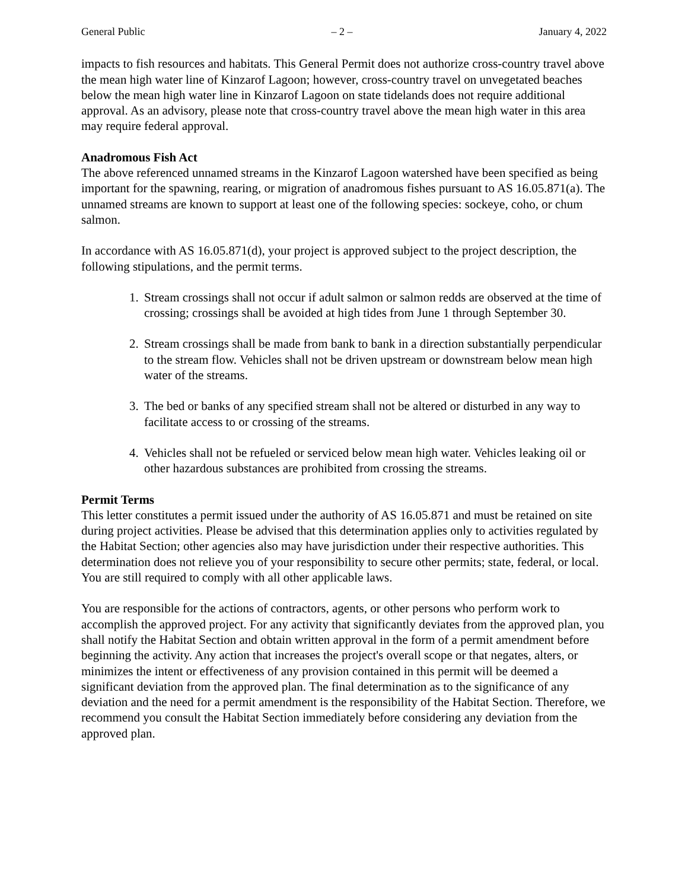General Public – 2 – January 4, 2022
impacts to fish resources and habitats. This General Permit does not authorize cross-country travel above the mean high water line of Kinzarof Lagoon; however, cross-country travel on unvegetated beaches below the mean high water line in Kinzarof Lagoon on state tidelands does not require additional approval. As an advisory, please note that cross-country travel above the mean high water in this area may require federal approval.
Anadromous Fish Act
The above referenced unnamed streams in the Kinzarof Lagoon watershed have been specified as being important for the spawning, rearing, or migration of anadromous fishes pursuant to AS 16.05.871(a). The unnamed streams are known to support at least one of the following species: sockeye, coho, or chum salmon.
In accordance with AS 16.05.871(d), your project is approved subject to the project description, the following stipulations, and the permit terms.
1. Stream crossings shall not occur if adult salmon or salmon redds are observed at the time of crossing; crossings shall be avoided at high tides from June 1 through September 30.
2. Stream crossings shall be made from bank to bank in a direction substantially perpendicular to the stream flow. Vehicles shall not be driven upstream or downstream below mean high water of the streams.
3. The bed or banks of any specified stream shall not be altered or disturbed in any way to facilitate access to or crossing of the streams.
4. Vehicles shall not be refueled or serviced below mean high water. Vehicles leaking oil or other hazardous substances are prohibited from crossing the streams.
Permit Terms
This letter constitutes a permit issued under the authority of AS 16.05.871 and must be retained on site during project activities. Please be advised that this determination applies only to activities regulated by the Habitat Section; other agencies also may have jurisdiction under their respective authorities. This determination does not relieve you of your responsibility to secure other permits; state, federal, or local. You are still required to comply with all other applicable laws.
You are responsible for the actions of contractors, agents, or other persons who perform work to accomplish the approved project. For any activity that significantly deviates from the approved plan, you shall notify the Habitat Section and obtain written approval in the form of a permit amendment before beginning the activity. Any action that increases the project's overall scope or that negates, alters, or minimizes the intent or effectiveness of any provision contained in this permit will be deemed a significant deviation from the approved plan. The final determination as to the significance of any deviation and the need for a permit amendment is the responsibility of the Habitat Section. Therefore, we recommend you consult the Habitat Section immediately before considering any deviation from the approved plan.